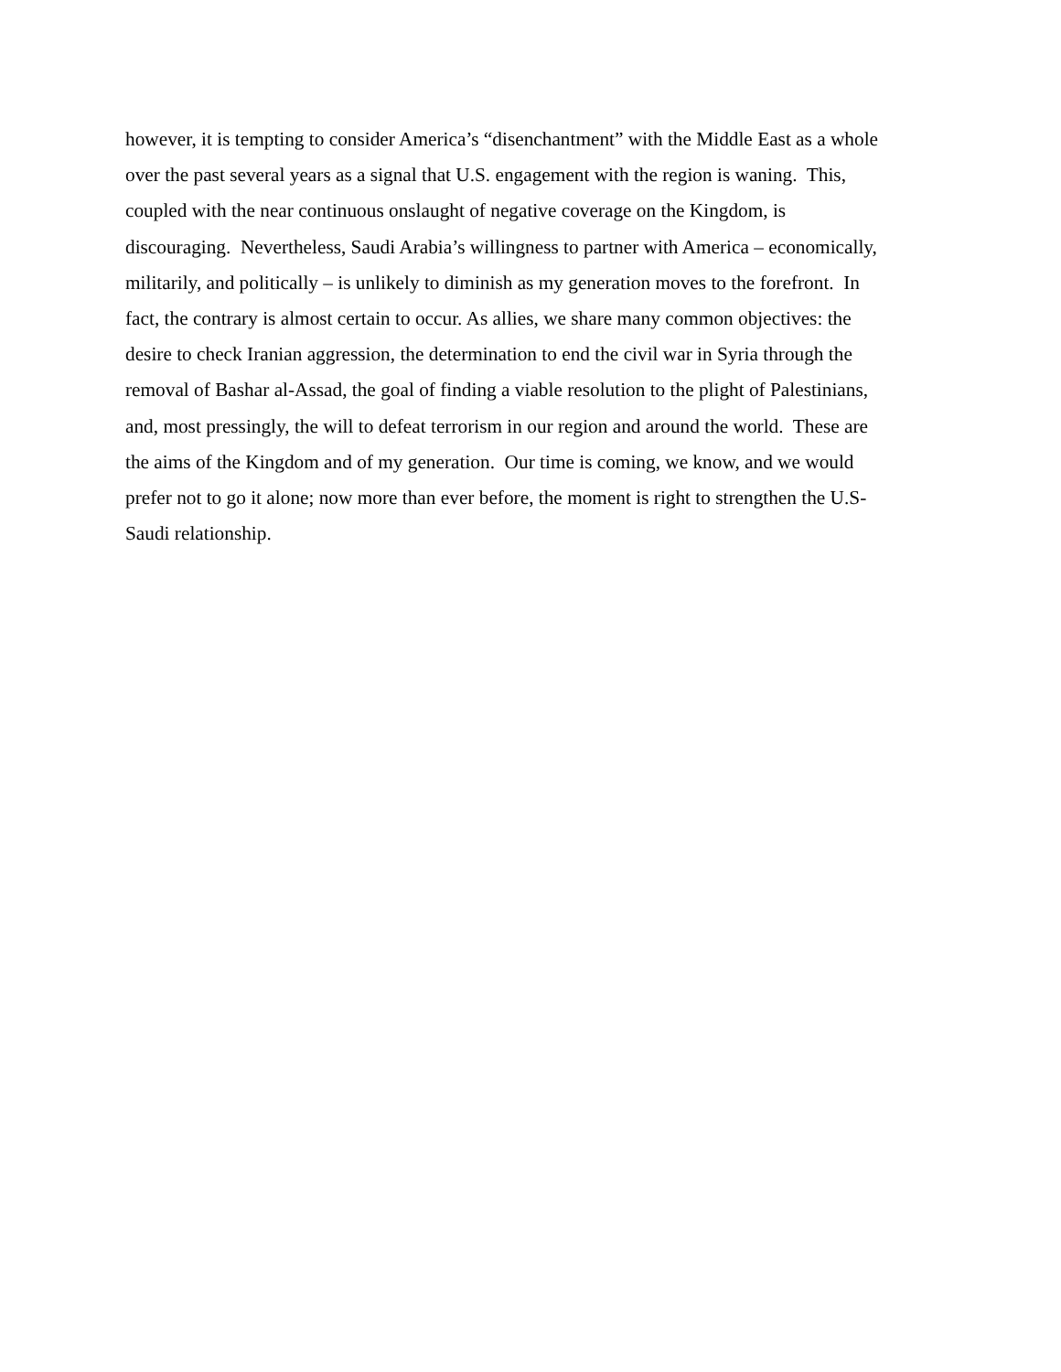however, it is tempting to consider America’s “disenchantment” with the Middle East as a whole
over the past several years as a signal that U.S. engagement with the region is waning. This,
coupled with the near continuous onslaught of negative coverage on the Kingdom, is
discouraging. Nevertheless, Saudi Arabia’s willingness to partner with America – economically,
militarily, and politically – is unlikely to diminish as my generation moves to the forefront. In
fact, the contrary is almost certain to occur. As allies, we share many common objectives: the
desire to check Iranian aggression, the determination to end the civil war in Syria through the
removal of Bashar al-Assad, the goal of finding a viable resolution to the plight of Palestinians,
and, most pressingly, the will to defeat terrorism in our region and around the world. These are
the aims of the Kingdom and of my generation. Our time is coming, we know, and we would
prefer not to go it alone; now more than ever before, the moment is right to strengthen the U.S-
Saudi relationship.